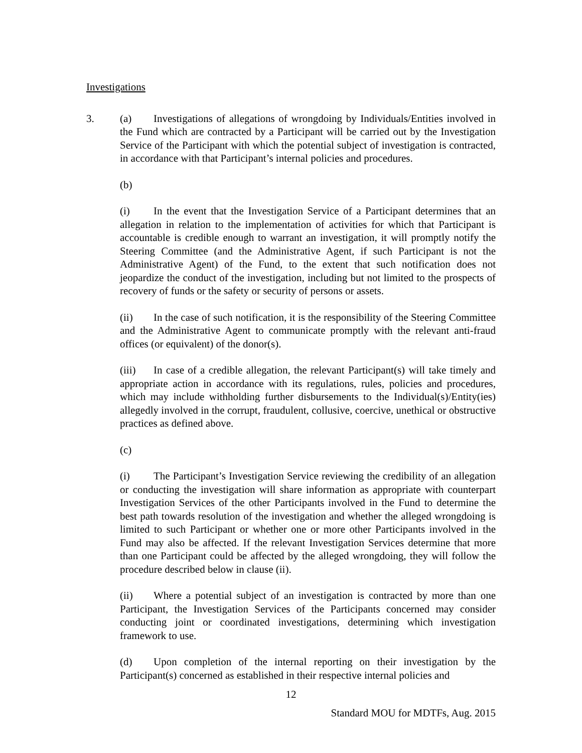Investigations
3. (a) Investigations of allegations of wrongdoing by Individuals/Entities involved in the Fund which are contracted by a Participant will be carried out by the Investigation Service of the Participant with which the potential subject of investigation is contracted, in accordance with that Participant’s internal policies and procedures.
(b)
(i) In the event that the Investigation Service of a Participant determines that an allegation in relation to the implementation of activities for which that Participant is accountable is credible enough to warrant an investigation, it will promptly notify the Steering Committee (and the Administrative Agent, if such Participant is not the Administrative Agent) of the Fund, to the extent that such notification does not jeopardize the conduct of the investigation, including but not limited to the prospects of recovery of funds or the safety or security of persons or assets.
(ii) In the case of such notification, it is the responsibility of the Steering Committee and the Administrative Agent to communicate promptly with the relevant anti-fraud offices (or equivalent) of the donor(s).
(iii) In case of a credible allegation, the relevant Participant(s) will take timely and appropriate action in accordance with its regulations, rules, policies and procedures, which may include withholding further disbursements to the Individual(s)/Entity(ies) allegedly involved in the corrupt, fraudulent, collusive, coercive, unethical or obstructive practices as defined above.
(c)
(i) The Participant’s Investigation Service reviewing the credibility of an allegation or conducting the investigation will share information as appropriate with counterpart Investigation Services of the other Participants involved in the Fund to determine the best path towards resolution of the investigation and whether the alleged wrongdoing is limited to such Participant or whether one or more other Participants involved in the Fund may also be affected. If the relevant Investigation Services determine that more than one Participant could be affected by the alleged wrongdoing, they will follow the procedure described below in clause (ii).
(ii) Where a potential subject of an investigation is contracted by more than one Participant, the Investigation Services of the Participants concerned may consider conducting joint or coordinated investigations, determining which investigation framework to use.
(d) Upon completion of the internal reporting on their investigation by the Participant(s) concerned as established in their respective internal policies and
12
Standard MOU for MDTFs, Aug. 2015